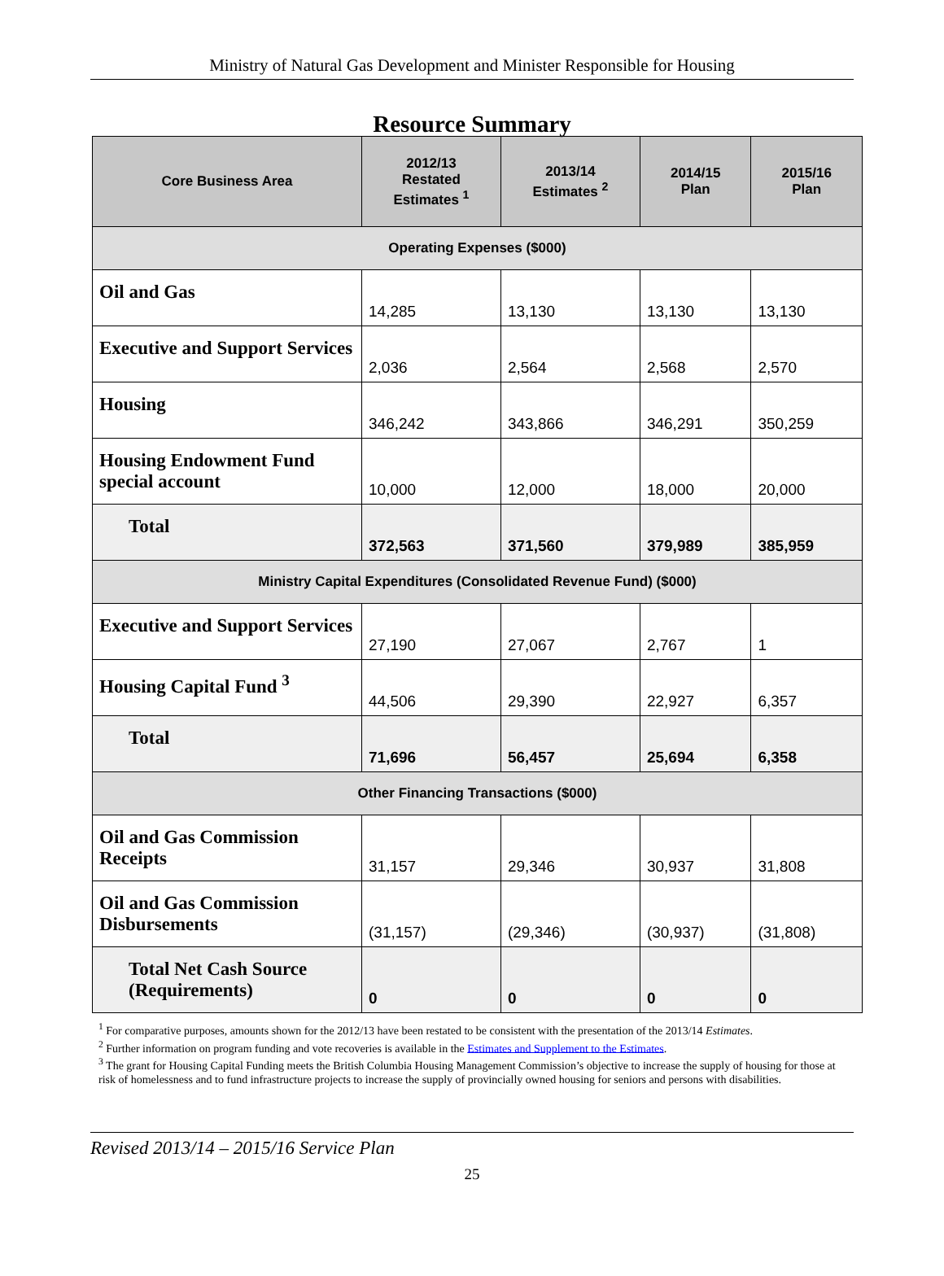Ministry of Natural Gas Development and Minister Responsible for Housing
Resource Summary
| Core Business Area | 2012/13 Restated Estimates <sup>1</sup> | 2013/14 Estimates <sup>2</sup> | 2014/15 Plan | 2015/16 Plan |
| --- | --- | --- | --- | --- |
| Operating Expenses ($000) | | | | |
| Oil and Gas | 14,285 | 13,130 | 13,130 | 13,130 |
| Executive and Support Services | 2,036 | 2,564 | 2,568 | 2,570 |
| Housing | 346,242 | 343,866 | 346,291 | 350,259 |
| Housing Endowment Fund special account | 10,000 | 12,000 | 18,000 | 20,000 |
| Total | 372,563 | 371,560 | 379,989 | 385,959 |
| Ministry Capital Expenditures (Consolidated Revenue Fund) ($000) | | | | |
| Executive and Support Services | 27,190 | 27,067 | 2,767 | 1 |
| Housing Capital Fund <sup>3</sup> | 44,506 | 29,390 | 22,927 | 6,357 |
| Total | 71,696 | 56,457 | 25,694 | 6,358 |
| Other Financing Transactions ($000) | | | | |
| Oil and Gas Commission Receipts | 31,157 | 29,346 | 30,937 | 31,808 |
| Oil and Gas Commission Disbursements | (31,157) | (29,346) | (30,937) | (31,808) |
| Total Net Cash Source (Requirements) | 0 | 0 | 0 | 0 |
<sup>1</sup> For comparative purposes, amounts shown for the 2012/13 have been restated to be consistent with the presentation of the 2013/14 Estimates.
<sup>2</sup> Further information on program funding and vote recoveries is available in the Estimates and Supplement to the Estimates.
<sup>3</sup> The grant for Housing Capital Funding meets the British Columbia Housing Management Commission’s objective to increase the supply of housing for those at risk of homelessness and to fund infrastructure projects to increase the supply of provincially owned housing for seniors and persons with disabilities.
Revised 2013/14 – 2015/16 Service Plan
25